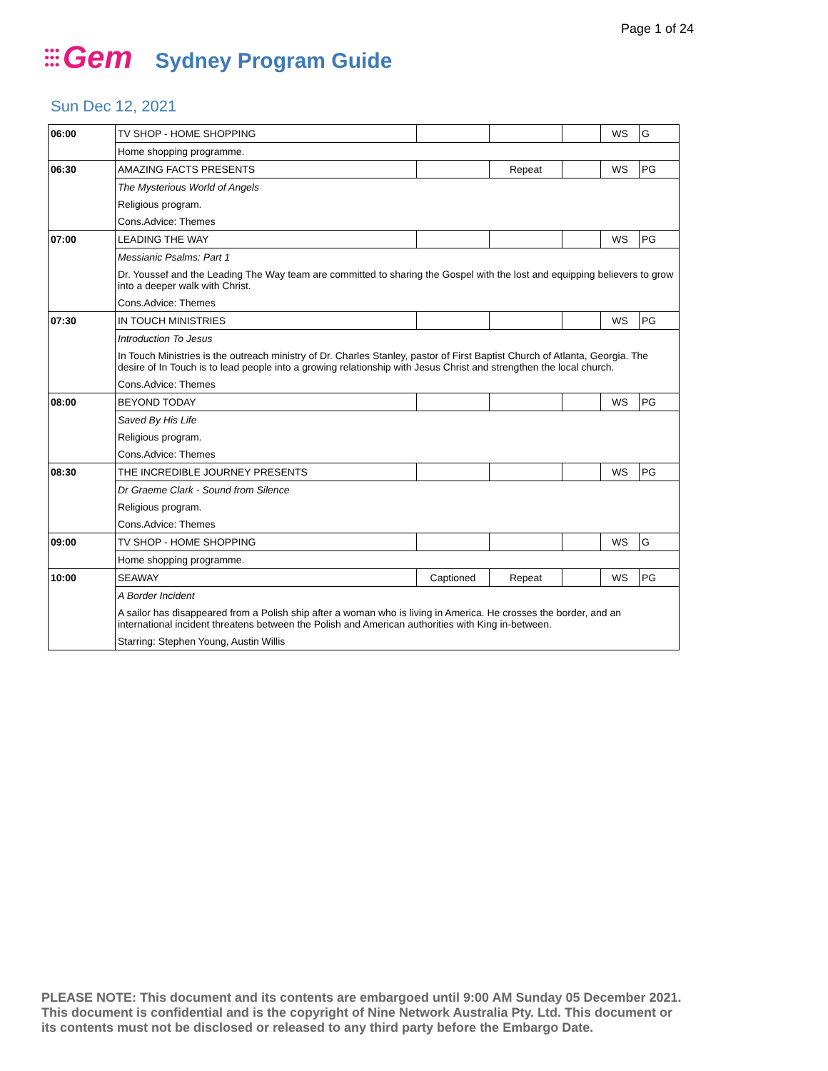Page 1 of 24
●●●
●●●
●●●
Gem
Sydney Program Guide
Sun Dec 12, 2021
| 06:00 | TV SHOP - HOME SHOPPING | | | | WS | G |
| | Home shopping programme. | | | | | |
| 06:30 | AMAZING FACTS PRESENTS | | Repeat | | WS | PG |
| | The Mysterious World of Angels | | | | | |
| | Religious program. | | | | | |
| | Cons.Advice: Themes | | | | | |
| 07:00 | LEADING THE WAY | | | | WS | PG |
| | Messianic Psalms: Part 1 | | | | | |
| | Dr. Youssef and the Leading The Way team are committed to sharing the Gospel with the lost and equipping believers to grow into a deeper walk with Christ. | | | | | |
| | Cons.Advice: Themes | | | | | |
| 07:30 | IN TOUCH MINISTRIES | | | | WS | PG |
| | Introduction To Jesus | | | | | |
| | In Touch Ministries is the outreach ministry of Dr. Charles Stanley, pastor of First Baptist Church of Atlanta, Georgia. The desire of In Touch is to lead people into a growing relationship with Jesus Christ and strengthen the local church. | | | | | |
| | Cons.Advice: Themes | | | | | |
| 08:00 | BEYOND TODAY | | | | WS | PG |
| | Saved By His Life | | | | | |
| | Religious program. | | | | | |
| | Cons.Advice: Themes | | | | | |
| 08:30 | THE INCREDIBLE JOURNEY PRESENTS | | | | WS | PG |
| | Dr Graeme Clark - Sound from Silence | | | | | |
| | Religious program. | | | | | |
| | Cons.Advice: Themes | | | | | |
| 09:00 | TV SHOP - HOME SHOPPING | | | | WS | G |
| | Home shopping programme. | | | | | |
| 10:00 | SEAWAY | Captioned | Repeat | | WS | PG |
| | A Border Incident | | | | | |
| | A sailor has disappeared from a Polish ship after a woman who is living in America. He crosses the border, and an international incident threatens between the Polish and American authorities with King in-between. | | | | | |
| | Starring: Stephen Young, Austin Willis | | | | | |
PLEASE NOTE: This document and its contents are embargoed until 9:00 AM Sunday 05 December 2021.
This document is confidential and is the copyright of Nine Network Australia Pty. Ltd. This document or
its contents must not be disclosed or released to any third party before the Embargo Date.